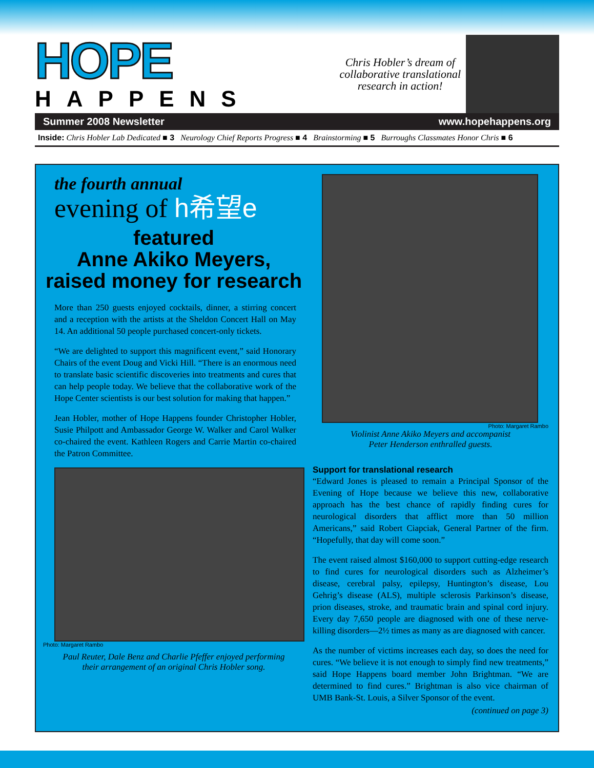HOPE
HAPPENS
Chris Hobler’s dream of
collaborative translational
research in action!
Summer 2008 Newsletter www.hopehappens.org
Inside: Chris Hobler Lab Dedicated ■ 3 Neurology Chief Reports Progress ■ 4 Brainstorming ■ 5 Burroughs Classmates Honor Chris ■ 6
the fourth annual
evening of h希望e
featured
Anne Akiko Meyers,
raised money for research
More than 250 guests enjoyed cocktails, dinner, a stirring concert and a reception with the artists at the Sheldon Concert Hall on May 14. An additional 50 people purchased concert-only tickets.
“We are delighted to support this magnificent event,” said Honorary Chairs of the event Doug and Vicki Hill. “There is an enormous need to translate basic scientific discoveries into treatments and cures that can help people today. We believe that the collaborative work of the Hope Center scientists is our best solution for making that happen.”
Jean Hobler, mother of Hope Happens founder Christopher Hobler, Susie Philpott and Ambassador George W. Walker and Carol Walker co-chaired the event. Kathleen Rogers and Carrie Martin co-chaired the Patron Committee.
Photo: Margaret Rambo
Paul Reuter, Dale Benz and Charlie Pfeffer enjoyed performing
their arrangement of an original Chris Hobler song.
Photo: Margaret Rambo
Violinist Anne Akiko Meyers and accompanist
Peter Henderson enthralled guests.
Support for translational research
“Edward Jones is pleased to remain a Principal Sponsor of the Evening of Hope because we believe this new, collaborative approach has the best chance of rapidly finding cures for neurological disorders that afflict more than 50 million Americans,” said Robert Ciapciak, General Partner of the firm. “Hopefully, that day will come soon.”
The event raised almost $160,000 to support cutting-edge research to find cures for neurological disorders such as Alzheimer’s disease, cerebral palsy, epilepsy, Huntington’s disease, Lou Gehrig’s disease (ALS), multiple sclerosis Parkinson’s disease, prion diseases, stroke, and traumatic brain and spinal cord injury. Every day 7,650 people are diagnosed with one of these nerve-killing disorders—2½ times as many as are diagnosed with cancer.
As the number of victims increases each day, so does the need for cures. “We believe it is not enough to simply find new treatments,” said Hope Happens board member John Brightman. “We are determined to find cures.” Brightman is also vice chairman of UMB Bank-St. Louis, a Silver Sponsor of the event.
(continued on page 3)